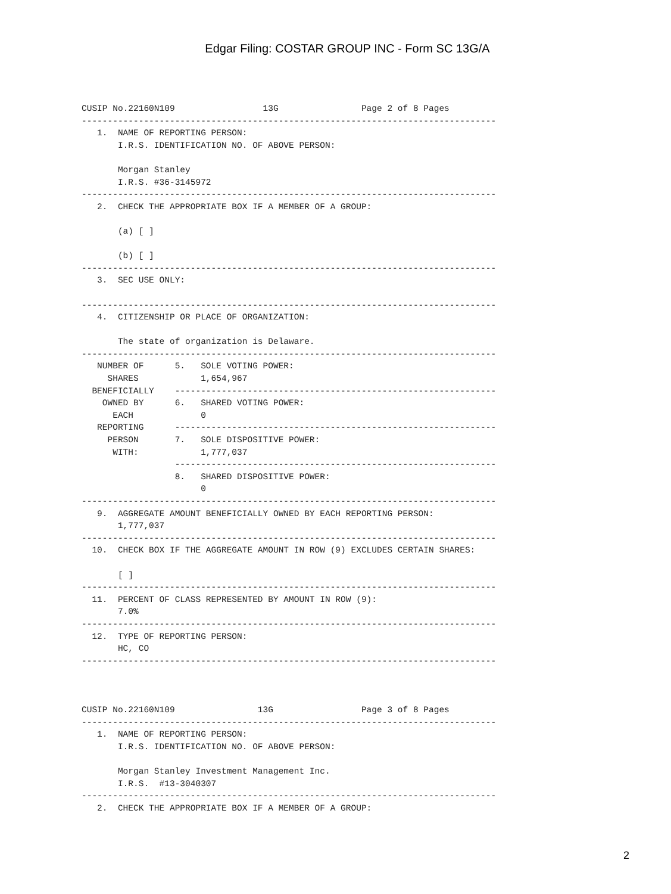Edgar Filing: COSTAR GROUP INC - Form SC 13G/A
CUSIP No.22160N109                 13G                Page 2 of 8 Pages
--------------------------------------------------------------------------------
   1.  NAME OF REPORTING PERSON:
       I.R.S. IDENTIFICATION NO. OF ABOVE PERSON:

       Morgan Stanley
       I.R.S. #36-3145972
--------------------------------------------------------------------------------
   2.  CHECK THE APPROPRIATE BOX IF A MEMBER OF A GROUP:

       (a) [ ]

       (b) [ ]
--------------------------------------------------------------------------------
   3.  SEC USE ONLY:

--------------------------------------------------------------------------------
   4.  CITIZENSHIP OR PLACE OF ORGANIZATION:

       The state of organization is Delaware.
--------------------------------------------------------------------------------
   NUMBER OF      5.   SOLE VOTING POWER:
     SHARES            1,654,967
  BENEFICIALLY    --------------------------------------------------------------
    OWNED BY      6.   SHARED VOTING POWER:
      EACH             0
   REPORTING      --------------------------------------------------------------
     PERSON       7.   SOLE DISPOSITIVE POWER:
      WITH:            1,777,037
                  --------------------------------------------------------------
                  8.   SHARED DISPOSITIVE POWER:
                       0
--------------------------------------------------------------------------------
   9.  AGGREGATE AMOUNT BENEFICIALLY OWNED BY EACH REPORTING PERSON:
       1,777,037
--------------------------------------------------------------------------------
  10.  CHECK BOX IF THE AGGREGATE AMOUNT IN ROW (9) EXCLUDES CERTAIN SHARES:

       [ ]
--------------------------------------------------------------------------------
  11.  PERCENT OF CLASS REPRESENTED BY AMOUNT IN ROW (9):
       7.0%
--------------------------------------------------------------------------------
  12.  TYPE OF REPORTING PERSON:
       HC, CO
--------------------------------------------------------------------------------



CUSIP No.22160N109                13G                 Page 3 of 8 Pages
--------------------------------------------------------------------------------
   1.  NAME OF REPORTING PERSON:
       I.R.S. IDENTIFICATION NO. OF ABOVE PERSON:

       Morgan Stanley Investment Management Inc.
       I.R.S.  #13-3040307
--------------------------------------------------------------------------------
   2.  CHECK THE APPROPRIATE BOX IF A MEMBER OF A GROUP:
2